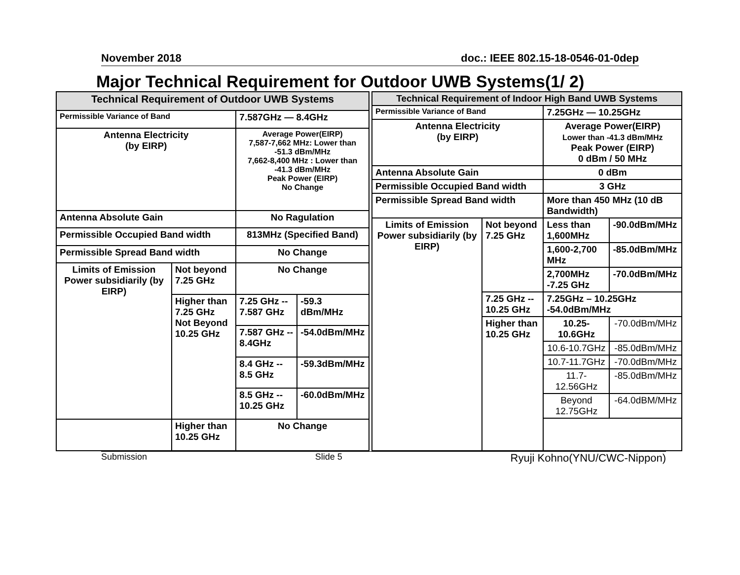November 2018 doc.: IEEE 802.15-18-0546-01-0dep
Major Technical Requirement for Outdoor UWB Systems(1/ 2)
| Technical Requirement of Outdoor UWB Systems | | | |
| --- | --- | --- | --- |
| Permissible Variance of Band | | 7.587GHz ― 8.4GHz | |
| Antenna Electricity (by EIRP) | | Average Power(EIRP) 7,587-7,662 MHz: Lower than -51.3 dBm/MHz 7,662-8,400 MHz : Lower than -41.3 dBm/MHz Peak Power (EIRP) No Change | |
| Antenna Absolute Gain | | No Ragulation | |
| Permissible Occupied Band width | | 813MHz (Specified Band) | |
| Permissible Spread Band width | | No Change | |
| Limits of Emission Power subsidiarily (by EIRP) | Not beyond 7.25 GHz | No Change | |
| | Higher than 7.25 GHz Not Beyond 10.25 GHz | 7.25 GHz -- 7.587 GHz | -59.3 dBm/MHz |
| | | 7.587 GHz -- 8.4GHz | -54.0dBm/MHz |
| | | 8.4 GHz -- 8.5 GHz | -59.3dBm/MHz |
| | | 8.5 GHz -- 10.25 GHz | -60.0dBm/MHz |
| | Higher than 10.25 GHz | No Change | |
| Technical Requirement of Indoor High Band UWB Systems | | | |
| --- | --- | --- | --- |
| Permissible Variance of Band | | 7.25GHz ― 10.25GHz | |
| Antenna Electricity (by EIRP) | | Average Power(EIRP) Lower than -41.3 dBm/MHz Peak Power (EIRP) 0 dBm / 50 MHz | |
| Antenna Absolute Gain | | 0 dBm | |
| Permissible Occupied Band width | | 3 GHz | |
| Permissible Spread Band width | | More than 450 MHz (10 dB Bandwidth) | |
| Limits of Emission Power subsidiarily (by EIRP) | Not beyond 7.25 GHz | Less than 1,600MHz | -90.0dBm/MHz |
| | | 1,600-2,700 MHz | -85.0dBm/MHz |
| | | 2,700MHz -7.25 GHz | -70.0dBm/MHz |
| | 7.25 GHz -- 10.25 GHz | 7.25GHz – 10.25GHz -54.0dBm/MHz | |
| | Higher than 10.25 GHz | 10.25-10.6GHz | -70.0dBm/MHz |
| | | 10.6-10.7GHz | -85.0dBm/MHz |
| | | 10.7-11.7GHz | -70.0dBm/MHz |
| | | 11.7-12.56GHz | -85.0dBm/MHz |
| | | Beyond 12.75GHz | -64.0dBM/MHz |
Submission Slide 5 Ryuji Kohno(YNU/CWC-Nippon)